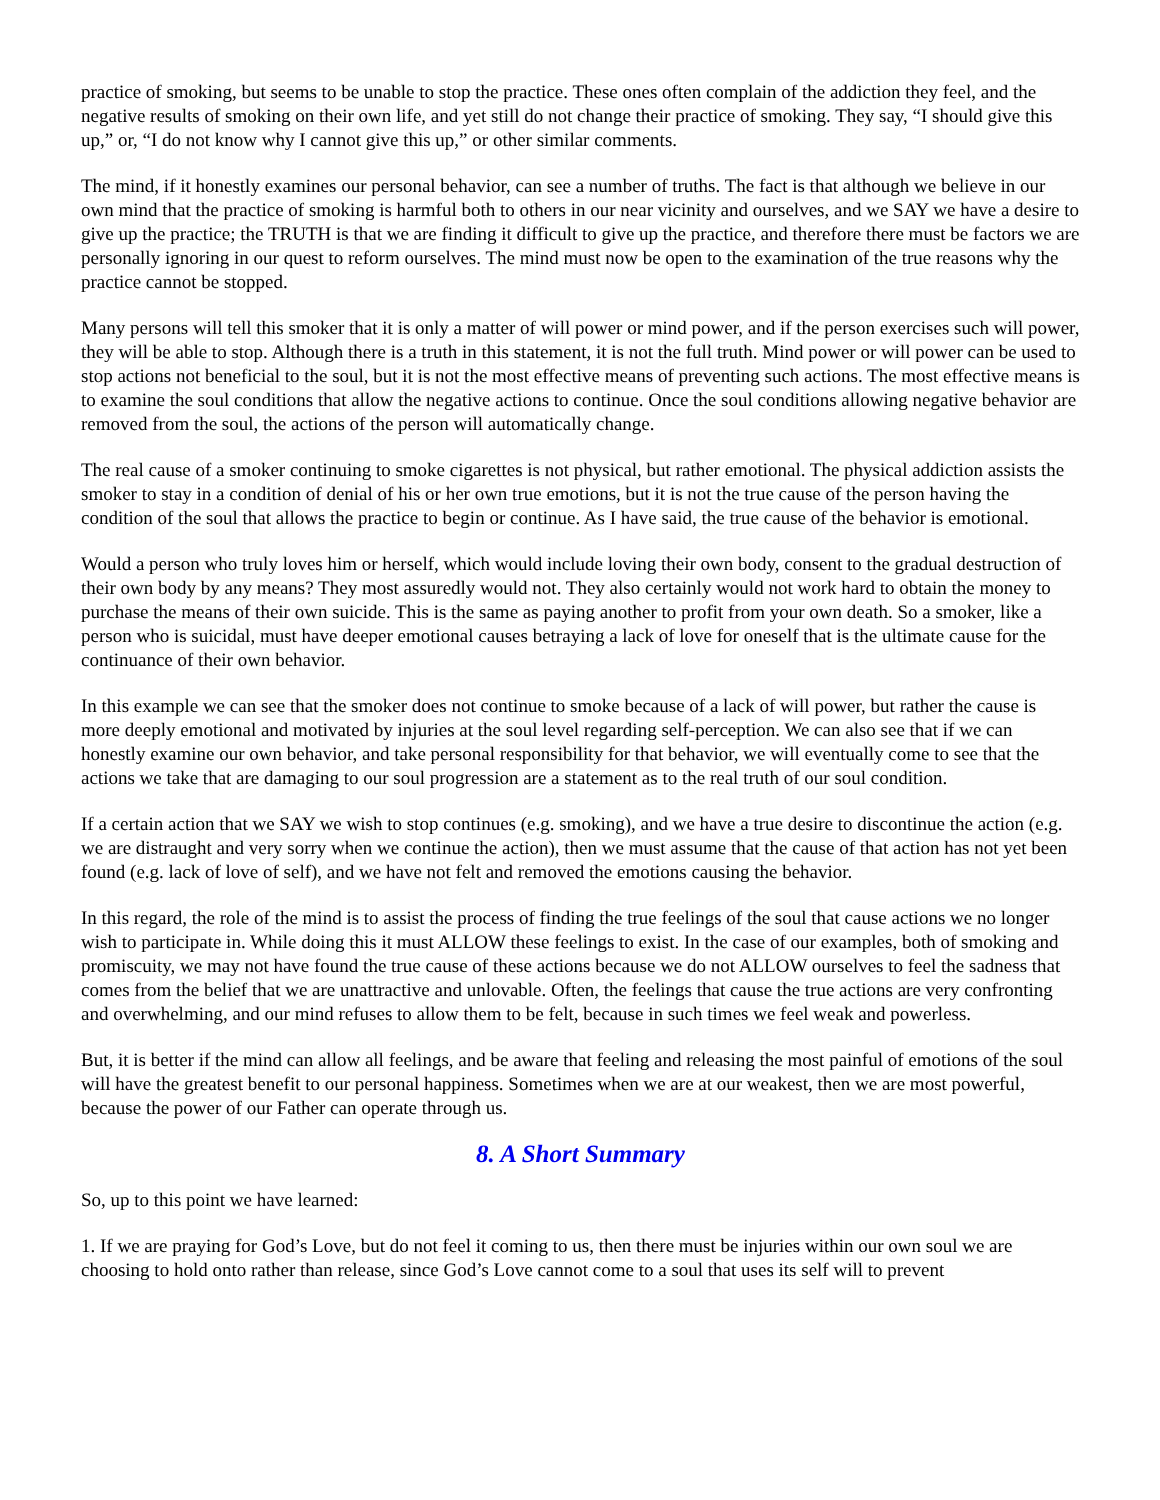practice of smoking, but seems to be unable to stop the practice. These ones often complain of the addiction they feel, and the negative results of smoking on their own life, and yet still do not change their practice of smoking. They say, “I should give this up,” or, “I do not know why I cannot give this up,” or other similar comments.
The mind, if it honestly examines our personal behavior, can see a number of truths. The fact is that although we believe in our own mind that the practice of smoking is harmful both to others in our near vicinity and ourselves, and we SAY we have a desire to give up the practice; the TRUTH is that we are finding it difficult to give up the practice, and therefore there must be factors we are personally ignoring in our quest to reform ourselves. The mind must now be open to the examination of the true reasons why the practice cannot be stopped.
Many persons will tell this smoker that it is only a matter of will power or mind power, and if the person exercises such will power, they will be able to stop. Although there is a truth in this statement, it is not the full truth. Mind power or will power can be used to stop actions not beneficial to the soul, but it is not the most effective means of preventing such actions. The most effective means is to examine the soul conditions that allow the negative actions to continue. Once the soul conditions allowing negative behavior are removed from the soul, the actions of the person will automatically change.
The real cause of a smoker continuing to smoke cigarettes is not physical, but rather emotional. The physical addiction assists the smoker to stay in a condition of denial of his or her own true emotions, but it is not the true cause of the person having the condition of the soul that allows the practice to begin or continue. As I have said, the true cause of the behavior is emotional.
Would a person who truly loves him or herself, which would include loving their own body, consent to the gradual destruction of their own body by any means? They most assuredly would not. They also certainly would not work hard to obtain the money to purchase the means of their own suicide. This is the same as paying another to profit from your own death. So a smoker, like a person who is suicidal, must have deeper emotional causes betraying a lack of love for oneself that is the ultimate cause for the continuance of their own behavior.
In this example we can see that the smoker does not continue to smoke because of a lack of will power, but rather the cause is more deeply emotional and motivated by injuries at the soul level regarding self-perception. We can also see that if we can honestly examine our own behavior, and take personal responsibility for that behavior, we will eventually come to see that the actions we take that are damaging to our soul progression are a statement as to the real truth of our soul condition.
If a certain action that we SAY we wish to stop continues (e.g. smoking), and we have a true desire to discontinue the action (e.g. we are distraught and very sorry when we continue the action), then we must assume that the cause of that action has not yet been found (e.g. lack of love of self), and we have not felt and removed the emotions causing the behavior.
In this regard, the role of the mind is to assist the process of finding the true feelings of the soul that cause actions we no longer wish to participate in. While doing this it must ALLOW these feelings to exist. In the case of our examples, both of smoking and promiscuity, we may not have found the true cause of these actions because we do not ALLOW ourselves to feel the sadness that comes from the belief that we are unattractive and unlovable. Often, the feelings that cause the true actions are very confronting and overwhelming, and our mind refuses to allow them to be felt, because in such times we feel weak and powerless.
But, it is better if the mind can allow all feelings, and be aware that feeling and releasing the most painful of emotions of the soul will have the greatest benefit to our personal happiness. Sometimes when we are at our weakest, then we are most powerful, because the power of our Father can operate through us.
8. A Short Summary
So, up to this point we have learned:
1. If we are praying for God’s Love, but do not feel it coming to us, then there must be injuries within our own soul we are choosing to hold onto rather than release, since God’s Love cannot come to a soul that uses its self will to prevent